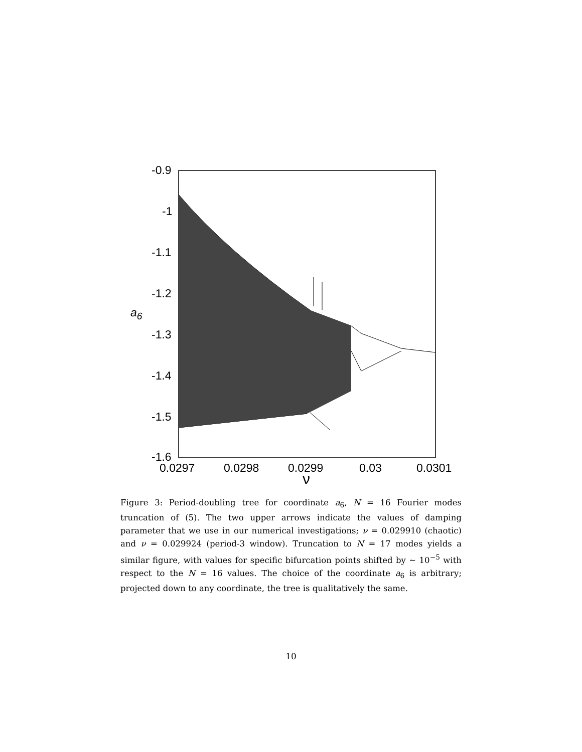-0.9
-1
-1.1
-1.2
-1.3
-1.4
-1.5
-1.6
a<sub>6</sub>
0.0297 0.0298 0.0299 0.03 0.0301
ν
Figure 3: Period-doubling tree for coordinate a<sub>6</sub>, N = 16 Fourier modes truncation of (5). The two upper arrows indicate the values of damping parameter that we use in our numerical investigations; ν = 0.029910 (chaotic) and ν = 0.029924 (period-3 window). Truncation to N = 17 modes yields a similar figure, with values for specific bifurcation points shifted by ∼ 10<sup>−5</sup> with respect to the N = 16 values. The choice of the coordinate a<sub>6</sub> is arbitrary; projected down to any coordinate, the tree is qualitatively the same.
10